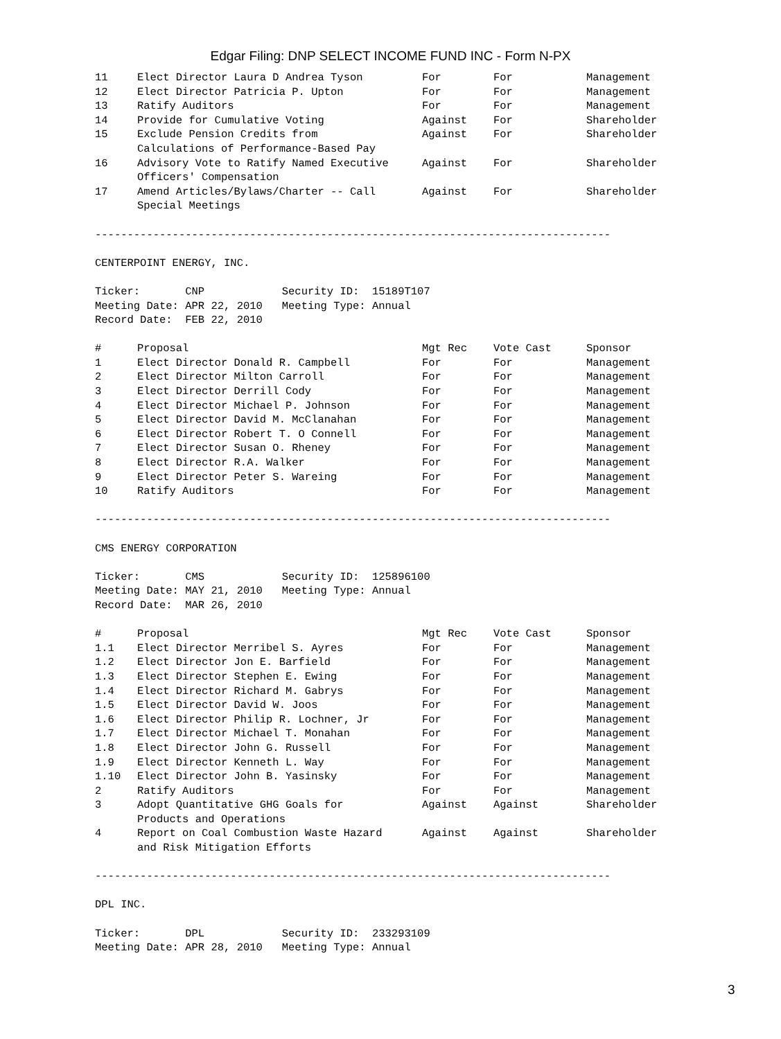Edgar Filing: DNP SELECT INCOME FUND INC - Form N-PX
| 11 | Elect Director Laura D Andrea Tyson | For | For | Management |
| 12 | Elect Director Patricia P. Upton | For | For | Management |
| 13 | Ratify Auditors | For | For | Management |
| 14 | Provide for Cumulative Voting | Against | For | Shareholder |
| 15 | Exclude Pension Credits from Calculations of Performance-Based Pay | Against | For | Shareholder |
| 16 | Advisory Vote to Ratify Named Executive Officers' Compensation | Against | For | Shareholder |
| 17 | Amend Articles/Bylaws/Charter -- Call Special Meetings | Against | For | Shareholder |
--------------------------------------------------------------------------------
CENTERPOINT ENERGY, INC.
Ticker: CNP Security ID: 15189T107
Meeting Date: APR 22, 2010 Meeting Type: Annual
Record Date: FEB 22, 2010
| # | Proposal | Mgt Rec | Vote Cast | Sponsor |
| --- | --- | --- | --- | --- |
| 1 | Elect Director Donald R. Campbell | For | For | Management |
| 2 | Elect Director Milton Carroll | For | For | Management |
| 3 | Elect Director Derrill Cody | For | For | Management |
| 4 | Elect Director Michael P. Johnson | For | For | Management |
| 5 | Elect Director David M. McClanahan | For | For | Management |
| 6 | Elect Director Robert T. O Connell | For | For | Management |
| 7 | Elect Director Susan O. Rheney | For | For | Management |
| 8 | Elect Director R.A. Walker | For | For | Management |
| 9 | Elect Director Peter S. Wareing | For | For | Management |
| 10 | Ratify Auditors | For | For | Management |
--------------------------------------------------------------------------------
CMS ENERGY CORPORATION
Ticker: CMS Security ID: 125896100
Meeting Date: MAY 21, 2010 Meeting Type: Annual
Record Date: MAR 26, 2010
| # | Proposal | Mgt Rec | Vote Cast | Sponsor |
| --- | --- | --- | --- | --- |
| 1.1 | Elect Director Merribel S. Ayres | For | For | Management |
| 1.2 | Elect Director Jon E. Barfield | For | For | Management |
| 1.3 | Elect Director Stephen E. Ewing | For | For | Management |
| 1.4 | Elect Director Richard M. Gabrys | For | For | Management |
| 1.5 | Elect Director David W. Joos | For | For | Management |
| 1.6 | Elect Director Philip R. Lochner, Jr | For | For | Management |
| 1.7 | Elect Director Michael T. Monahan | For | For | Management |
| 1.8 | Elect Director John G. Russell | For | For | Management |
| 1.9 | Elect Director Kenneth L. Way | For | For | Management |
| 1.10 | Elect Director John B. Yasinsky | For | For | Management |
| 2 | Ratify Auditors | For | For | Management |
| 3 | Adopt Quantitative GHG Goals for Products and Operations | Against | Against | Shareholder |
| 4 | Report on Coal Combustion Waste Hazard and Risk Mitigation Efforts | Against | Against | Shareholder |
--------------------------------------------------------------------------------
DPL INC.
Ticker: DPL Security ID: 233293109
Meeting Date: APR 28, 2010 Meeting Type: Annual
3